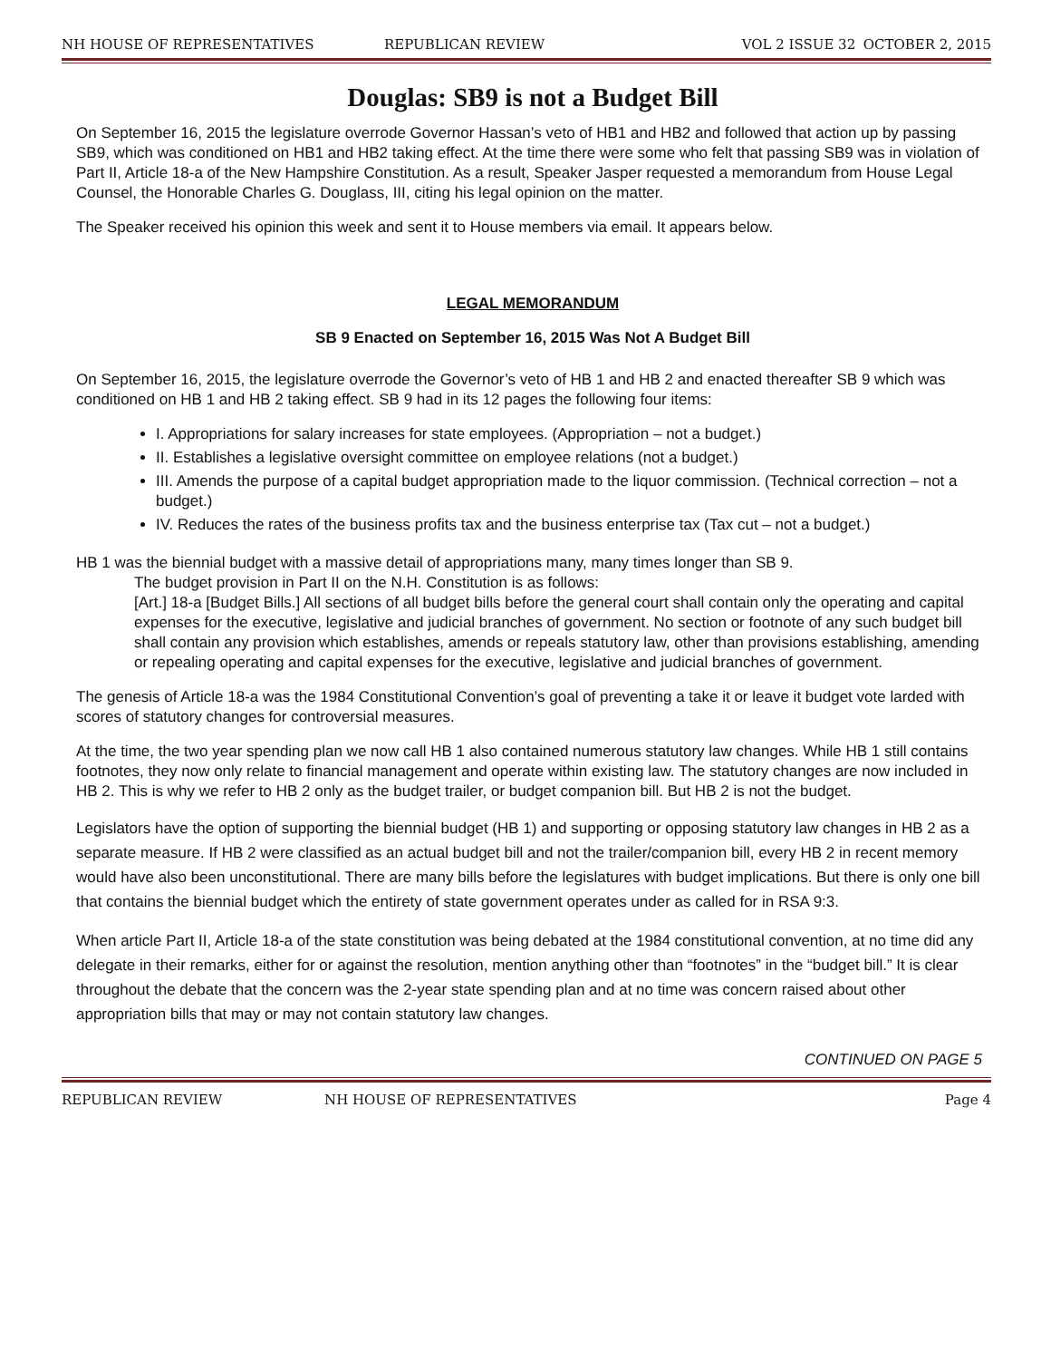NH HOUSE OF REPRESENTATIVES REPUBLICAN REVIEW VOL 2 ISSUE 32 OCTOBER 2, 2015
Douglas: SB9 is not a Budget Bill
On September 16, 2015 the legislature overrode Governor Hassan’s veto of HB1 and HB2 and followed that action up by passing SB9, which was conditioned on HB1 and HB2 taking effect. At the time there were some who felt that passing SB9 was in violation of Part II, Article 18-a of the New Hampshire Constitution. As a result, Speaker Jasper requested a memorandum from House Legal Counsel, the Honorable Charles G. Douglass, III, citing his legal opinion on the matter.
The Speaker received his opinion this week and sent it to House members via email. It appears below.
LEGAL MEMORANDUM
SB 9 Enacted on September 16, 2015 Was Not A Budget Bill
On September 16, 2015, the legislature overrode the Governor’s veto of HB 1 and HB 2 and enacted thereafter SB 9 which was conditioned on HB 1 and HB 2 taking effect. SB 9 had in its 12 pages the following four items:
I. Appropriations for salary increases for state employees. (Appropriation – not a budget.)
II. Establishes a legislative oversight committee on employee relations (not a budget.)
III. Amends the purpose of a capital budget appropriation made to the liquor commission. (Technical correction – not a budget.)
IV. Reduces the rates of the business profits tax and the business enterprise tax (Tax cut – not a budget.)
HB 1 was the biennial budget with a massive detail of appropriations many, many times longer than SB 9.
The budget provision in Part II on the N.H. Constitution is as follows:
[Art.] 18-a [Budget Bills.] All sections of all budget bills before the general court shall contain only the operating and capital expenses for the executive, legislative and judicial branches of government. No section or footnote of any such budget bill shall contain any provision which establishes, amends or repeals statutory law, other than provisions establishing, amending or repealing operating and capital expenses for the executive, legislative and judicial branches of government.
The genesis of Article 18-a was the 1984 Constitutional Convention’s goal of preventing a take it or leave it budget vote larded with scores of statutory changes for controversial measures.
At the time, the two year spending plan we now call HB 1 also contained numerous statutory law changes. While HB 1 still contains footnotes, they now only relate to financial management and operate within existing law. The statutory changes are now included in HB 2. This is why we refer to HB 2 only as the budget trailer, or budget companion bill. But HB 2 is not the budget.
Legislators have the option of supporting the biennial budget (HB 1) and supporting or opposing statutory law changes in HB 2 as a separate measure. If HB 2 were classified as an actual budget bill and not the trailer/companion bill, every HB 2 in recent memory would have also been unconstitutional. There are many bills before the legislatures with budget implications. But there is only one bill that contains the biennial budget which the entirety of state government operates under as called for in RSA 9:3.
When article Part II, Article 18-a of the state constitution was being debated at the 1984 constitutional convention, at no time did any delegate in their remarks, either for or against the resolution, mention anything other than “footnotes” in the “budget bill.” It is clear throughout the debate that the concern was the 2-year state spending plan and at no time was concern raised about other appropriation bills that may or may not contain statutory law changes.
CONTINUED ON PAGE 5
REPUBLICAN REVIEW NH HOUSE OF REPRESENTATIVES Page 4